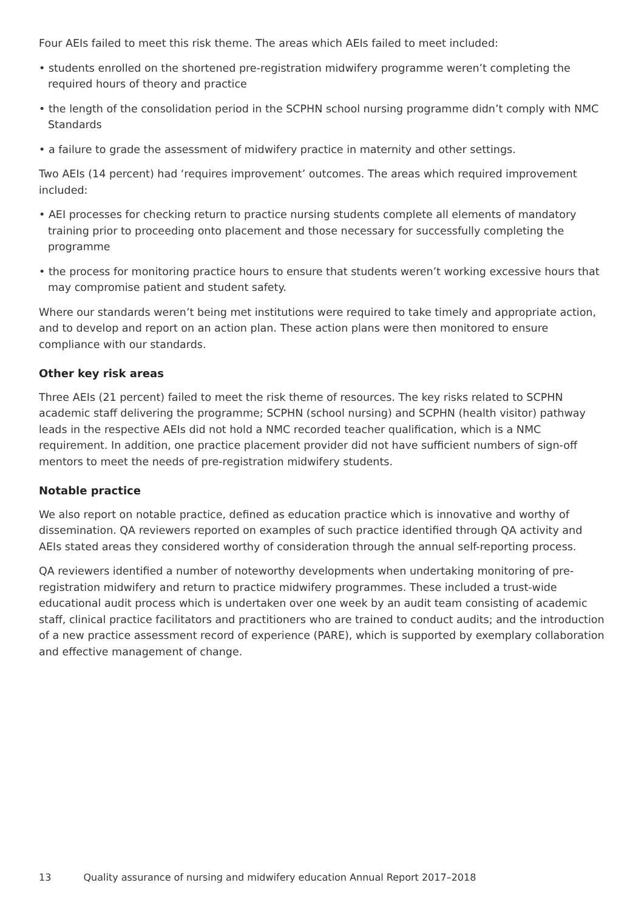Four AEIs failed to meet this risk theme. The areas which AEIs failed to meet included:
• students enrolled on the shortened pre-registration midwifery programme weren’t completing the required hours of theory and practice
• the length of the consolidation period in the SCPHN school nursing programme didn’t comply with NMC Standards
• a failure to grade the assessment of midwifery practice in maternity and other settings.
Two AEIs (14 percent) had ‘requires improvement’ outcomes. The areas which required improvement included:
• AEI processes for checking return to practice nursing students complete all elements of mandatory training prior to proceeding onto placement and those necessary for successfully completing the programme
• the process for monitoring practice hours to ensure that students weren’t working excessive hours that may compromise patient and student safety.
Where our standards weren’t being met institutions were required to take timely and appropriate action, and to develop and report on an action plan. These action plans were then monitored to ensure compliance with our standards.
Other key risk areas
Three AEIs (21 percent) failed to meet the risk theme of resources. The key risks related to SCPHN academic staff delivering the programme; SCPHN (school nursing) and SCPHN (health visitor) pathway leads in the respective AEIs did not hold a NMC recorded teacher qualification, which is a NMC requirement. In addition, one practice placement provider did not have sufficient numbers of sign-off mentors to meet the needs of pre-registration midwifery students.
Notable practice
We also report on notable practice, defined as education practice which is innovative and worthy of dissemination. QA reviewers reported on examples of such practice identified through QA activity and AEIs stated areas they considered worthy of consideration through the annual self-reporting process.
QA reviewers identified a number of noteworthy developments when undertaking monitoring of pre-registration midwifery and return to practice midwifery programmes. These included a trust-wide educational audit process which is undertaken over one week by an audit team consisting of academic staff, clinical practice facilitators and practitioners who are trained to conduct audits; and the introduction of a new practice assessment record of experience (PARE), which is supported by exemplary collaboration and effective management of change.
13 Quality assurance of nursing and midwifery education Annual Report 2017–2018